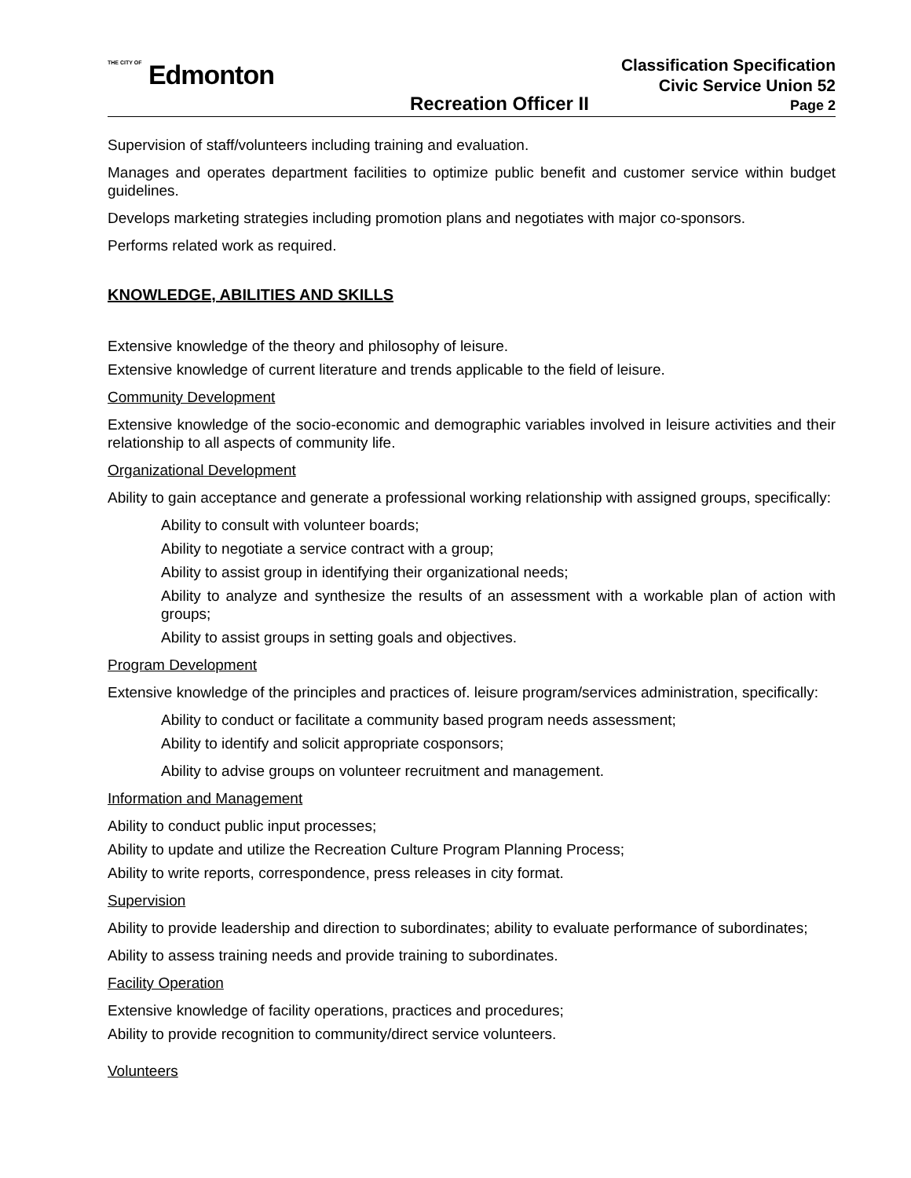THE CITY OF Edmonton
Classification Specification
Civic Service Union 52
Recreation Officer II Page 2
Supervision of staff/volunteers including training and evaluation.
Manages and operates department facilities to optimize public benefit and customer service within budget guidelines.
Develops marketing strategies including promotion plans and negotiates with major co-sponsors.
Performs related work as required.
KNOWLEDGE, ABILITIES AND SKILLS
Extensive knowledge of the theory and philosophy of leisure.
Extensive knowledge of current literature and trends applicable to the field of leisure.
Community Development
Extensive knowledge of the socio-economic and demographic variables involved in leisure activities and their relationship to all aspects of community life.
Organizational Development
Ability to gain acceptance and generate a professional working relationship with assigned groups, specifically:
Ability to consult with volunteer boards;
Ability to negotiate a service contract with a group;
Ability to assist group in identifying their organizational needs;
Ability to analyze and synthesize the results of an assessment with a workable plan of action with groups;
Ability to assist groups in setting goals and objectives.
Program Development
Extensive knowledge of the principles and practices of. leisure program/services administration, specifically:
Ability to conduct or facilitate a community based program needs assessment;
Ability to identify and solicit appropriate cosponsors;
Ability to advise groups on volunteer recruitment and management.
Information and Management
Ability to conduct public input processes;
Ability to update and utilize the Recreation Culture Program Planning Process;
Ability to write reports, correspondence, press releases in city format.
Supervision
Ability to provide leadership and direction to subordinates; ability to evaluate performance of subordinates;
Ability to assess training needs and provide training to subordinates.
Facility Operation
Extensive knowledge of facility operations, practices and procedures;
Ability to provide recognition to community/direct service volunteers.
Volunteers